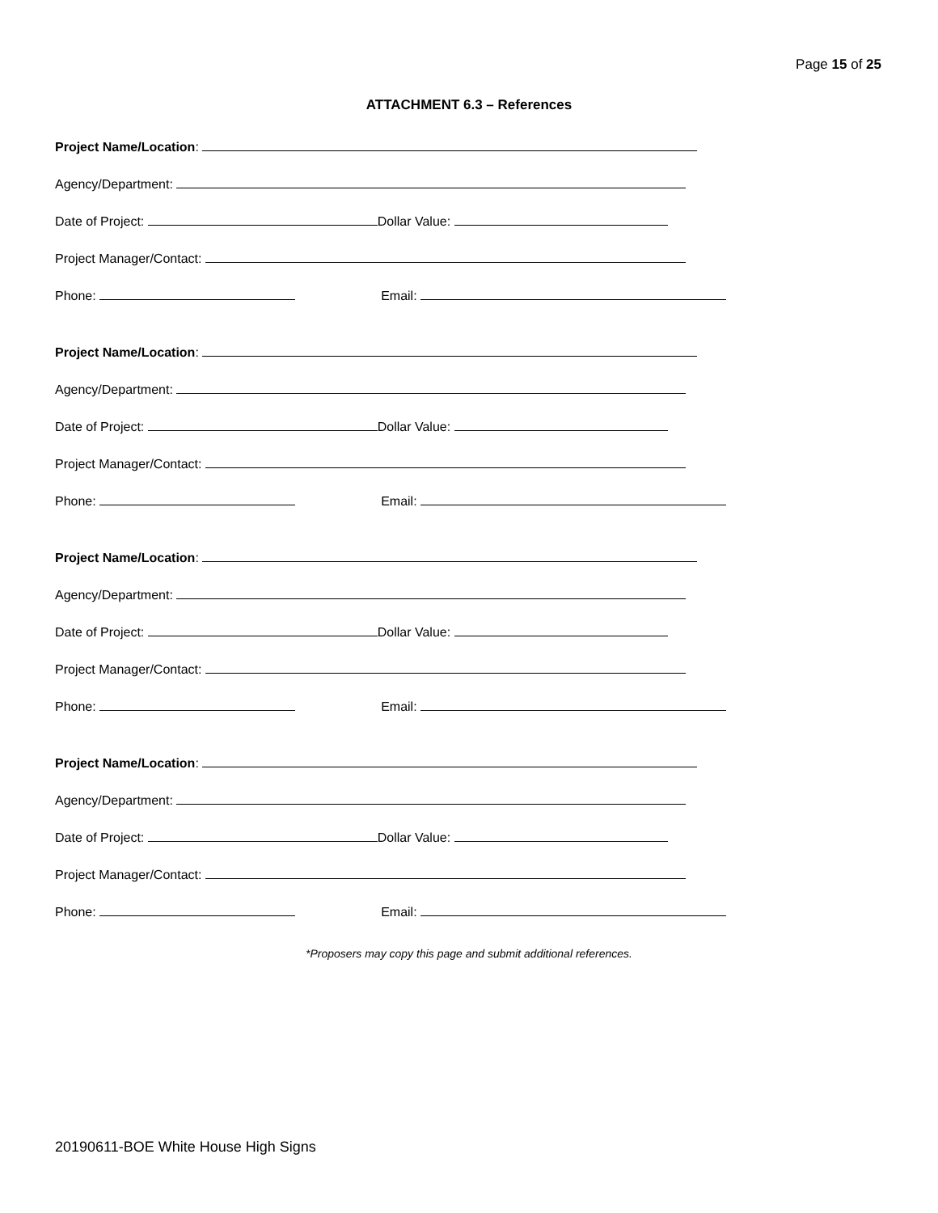Page 15 of 25
ATTACHMENT 6.3 – References
Project Name/Location:
Agency/Department:
Date of Project: Dollar Value:
Project Manager/Contact:
Phone: Email:
Project Name/Location:
Agency/Department:
Date of Project: Dollar Value:
Project Manager/Contact:
Phone: Email:
Project Name/Location:
Agency/Department:
Date of Project: Dollar Value:
Project Manager/Contact:
Phone: Email:
Project Name/Location:
Agency/Department:
Date of Project: Dollar Value:
Project Manager/Contact:
Phone: Email:
*Proposers may copy this page and submit additional references.
20190611-BOE White House High Signs